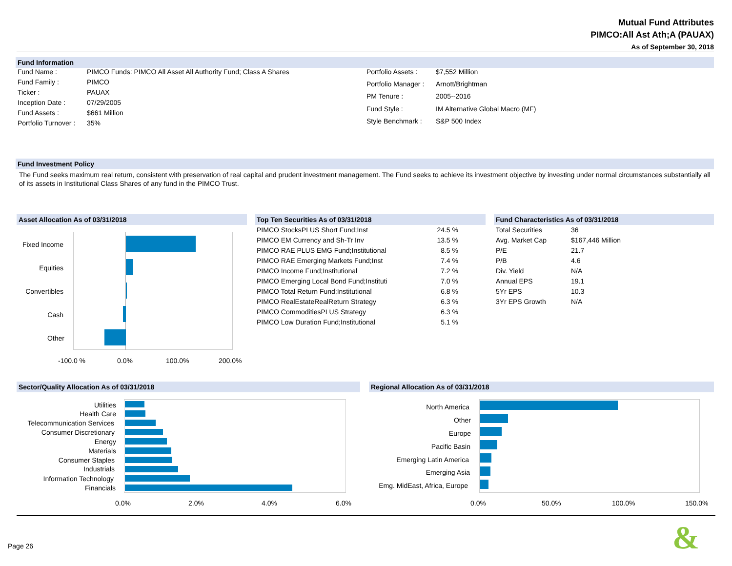Mutual Fund Attributes
PIMCO:All Ast Ath;A (PAUAX)
As of September 30, 2018
Fund Information
| Fund Name : | PIMCO Funds: PIMCO All Asset All Authority Fund; Class A Shares |
| Fund Family : | PIMCO |
| Ticker : | PAUAX |
| Inception Date : | 07/29/2005 |
| Fund Assets : | $661 Million |
| Portfolio Turnover : | 35% |
| Portfolio Assets : | $7,552 Million |
| Portfolio Manager : | Arnott/Brightman |
| PM Tenure : | 2005--2016 |
| Fund Style : | IM Alternative Global Macro (MF) |
| Style Benchmark : | S&P 500 Index |
Fund Investment Policy
The Fund seeks maximum real return, consistent with preservation of real capital and prudent investment management. The Fund seeks to achieve its investment objective by investing under normal circumstances substantially all of its assets in Institutional Class Shares of any fund in the PIMCO Trust.
Asset Allocation As of 03/31/2018
Fixed Income
Equities
Convertibles
Cash
Other
-100.0 % 0.0% 100.0% 200.0%
Top Ten Securities As of 03/31/2018
| PIMCO StocksPLUS Short Fund;Inst | 24.5 % |
| PIMCO EM Currency and Sh-Tr Inv | 13.5 % |
| PIMCO RAE PLUS EMG Fund;Institutional | 8.5 % |
| PIMCO RAE Emerging Markets Fund;Inst | 7.4 % |
| PIMCO Income Fund;Institutional | 7.2 % |
| PIMCO Emerging Local Bond Fund;Instituti | 7.0 % |
| PIMCO Total Return Fund;Institutional | 6.8 % |
| PIMCO RealEstateRealReturn Strategy | 6.3 % |
| PIMCO CommoditiesPLUS Strategy | 6.3 % |
| PIMCO Low Duration Fund;Institutional | 5.1 % |
Fund Characteristics As of 03/31/2018
| Total Securities | 36 |
| Avg. Market Cap | $167,446 Million |
| P/E | 21.7 |
| P/B | 4.6 |
| Div. Yield | N/A |
| Annual EPS | 19.1 |
| 5Yr EPS | 10.3 |
| 3Yr EPS Growth | N/A |
Sector/Quality Allocation As of 03/31/2018
Utilities
Health Care
Telecommunication Services
Consumer Discretionary
Energy
Materials
Consumer Staples
Industrials
Information Technology
Financials
0.0% 2.0% 4.0% 6.0%
Regional Allocation As of 03/31/2018
North America
Other
Europe
Pacific Basin
Emerging Latin America
Emerging Asia
Emg. MidEast, Africa, Europe
0.0% 50.0% 100.0% 150.0%
Page 26 &